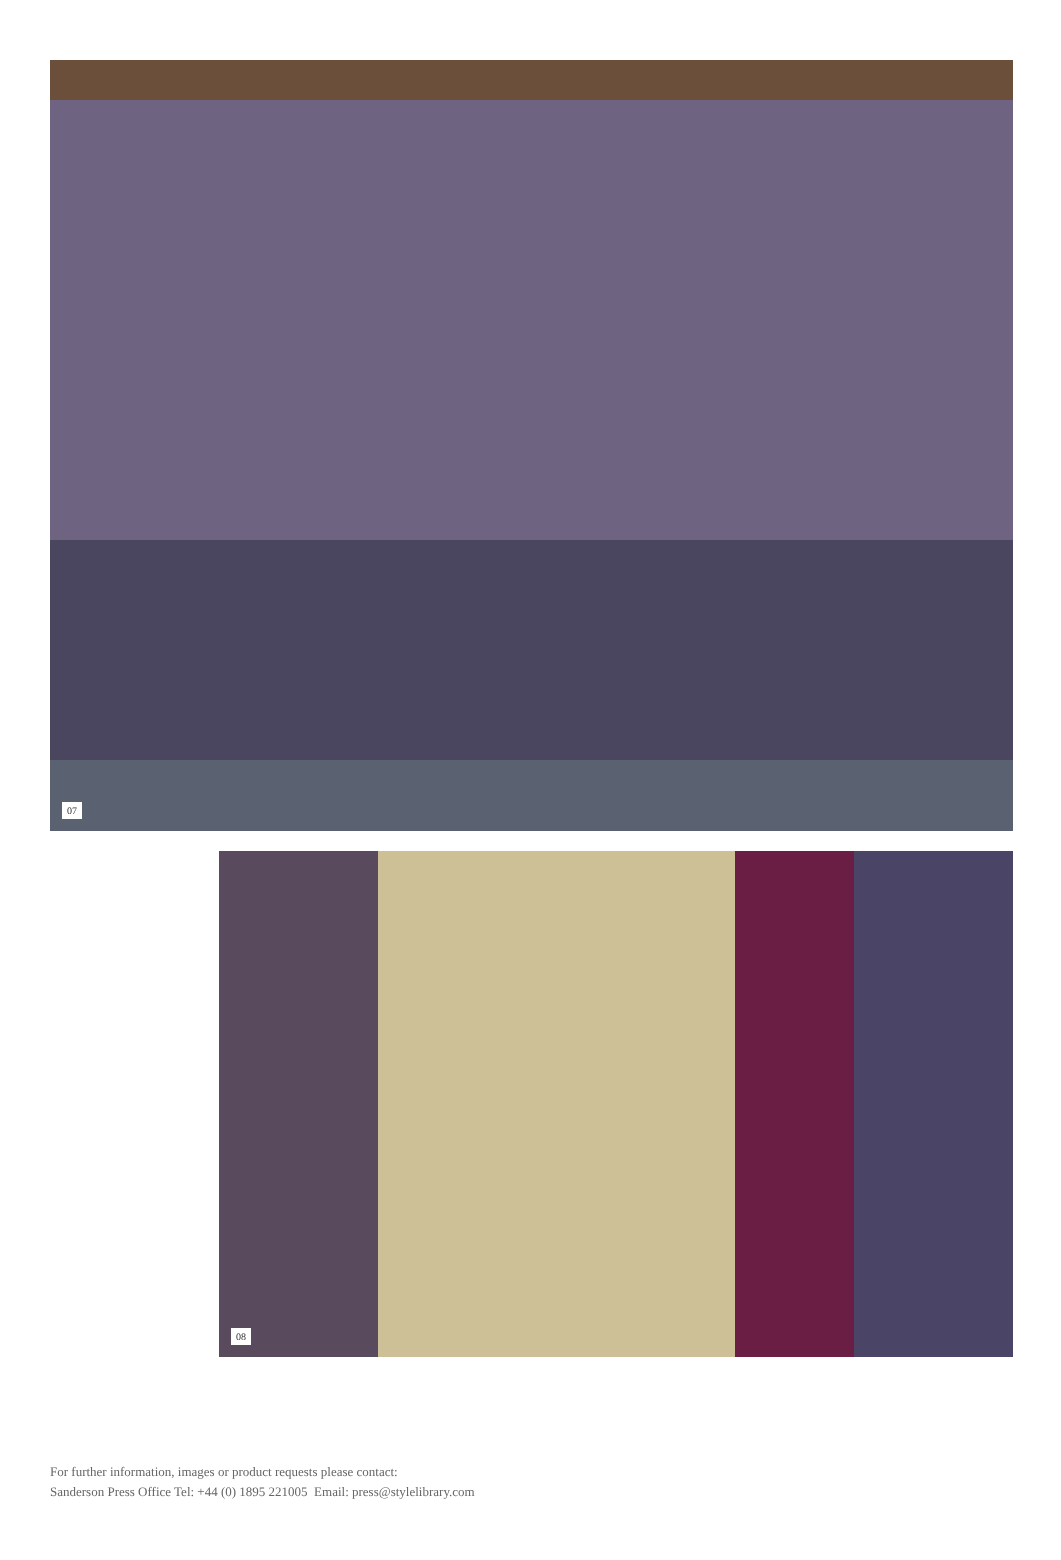07
08
For further information, images or product requests please contact:
Sanderson Press Office Tel: +44 (0) 1895 221005 Email: press@stylelibrary.com